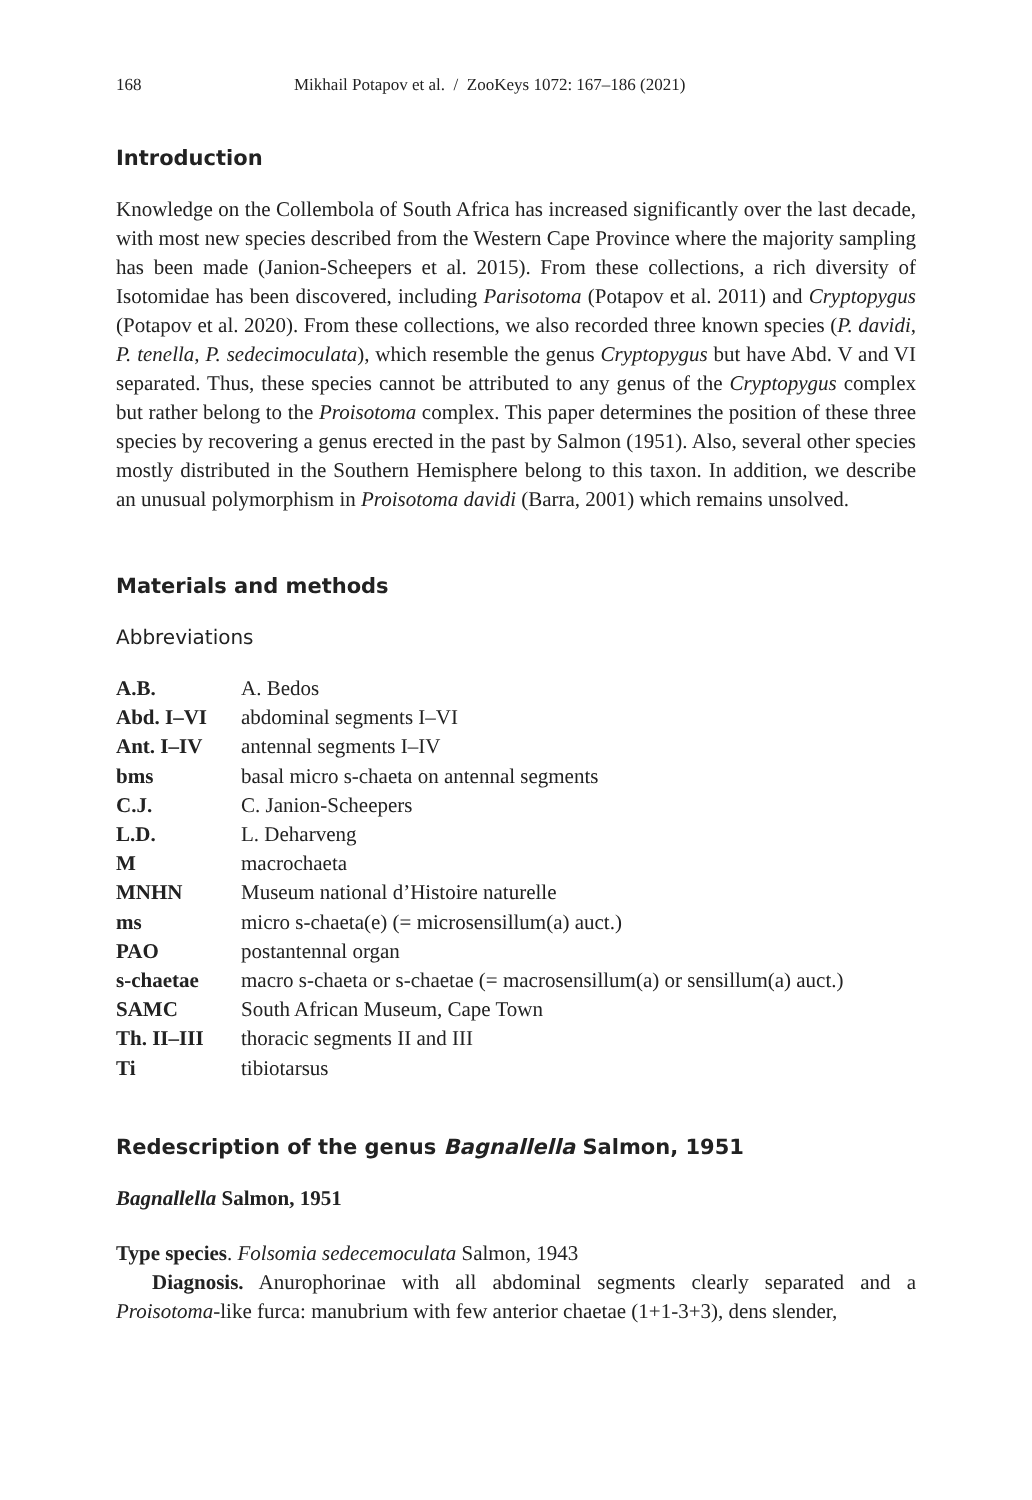168 Mikhail Potapov et al. / ZooKeys 1072: 167–186 (2021)
Introduction
Knowledge on the Collembola of South Africa has increased significantly over the last decade, with most new species described from the Western Cape Province where the majority sampling has been made (Janion-Scheepers et al. 2015). From these collections, a rich diversity of Isotomidae has been discovered, including Parisotoma (Potapov et al. 2011) and Cryptopygus (Potapov et al. 2020). From these collections, we also recorded three known species (P. davidi, P. tenella, P. sedecimoculata), which resemble the genus Cryptopygus but have Abd. V and VI separated. Thus, these species cannot be attributed to any genus of the Cryptopygus complex but rather belong to the Proisotoma complex. This paper determines the position of these three species by recovering a genus erected in the past by Salmon (1951). Also, several other species mostly distributed in the Southern Hemisphere belong to this taxon. In addition, we describe an unusual polymorphism in Proisotoma davidi (Barra, 2001) which remains unsolved.
Materials and methods
Abbreviations
| A.B. | A. Bedos |
| Abd. I–VI | abdominal segments I–VI |
| Ant. I–IV | antennal segments I–IV |
| bms | basal micro s-chaeta on antennal segments |
| C.J. | C. Janion-Scheepers |
| L.D. | L. Deharveng |
| M | macrochaeta |
| MNHN | Museum national d’Histoire naturelle |
| ms | micro s-chaeta(e) (= microsensillum(a) auct.) |
| PAO | postantennal organ |
| s-chaetae | macro s-chaeta or s-chaetae (= macrosensillum(a) or sensillum(a) auct.) |
| SAMC | South African Museum, Cape Town |
| Th. II–III | thoracic segments II and III |
| Ti | tibiotarsus |
Redescription of the genus Bagnallella Salmon, 1951
Bagnallella Salmon, 1951
Type species. Folsomia sedecemoculata Salmon, 1943
Diagnosis. Anurophorinae with all abdominal segments clearly separated and a Proisotoma-like furca: manubrium with few anterior chaetae (1+1-3+3), dens slender,